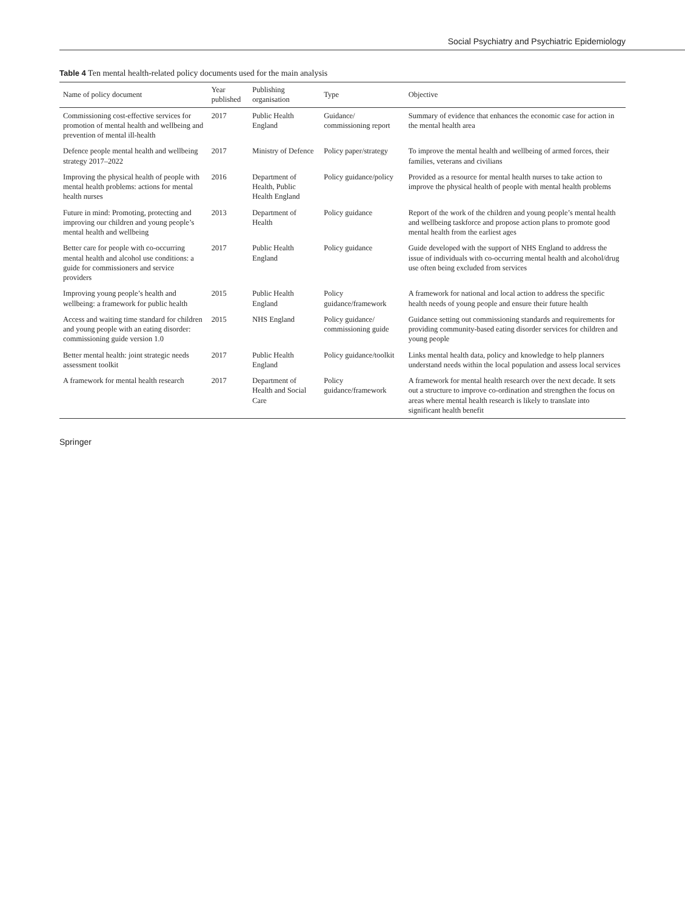Social Psychiatry and Psychiatric Epidemiology
Table 4 Ten mental health-related policy documents used for the main analysis
| Name of policy document | Year published | Publishing organisation | Type | Objective |
| --- | --- | --- | --- | --- |
| Commissioning cost-effective services for promotion of mental health and wellbeing and prevention of mental ill-health | 2017 | Public Health England | Guidance/ commissioning report | Summary of evidence that enhances the economic case for action in the mental health area |
| Defence people mental health and wellbeing strategy 2017–2022 | 2017 | Ministry of Defence | Policy paper/strategy | To improve the mental health and wellbeing of armed forces, their families, veterans and civilians |
| Improving the physical health of people with mental health problems: actions for mental health nurses | 2016 | Department of Health, Public Health England | Policy guidance/policy | Provided as a resource for mental health nurses to take action to improve the physical health of people with mental health problems |
| Future in mind: Promoting, protecting and improving our children and young people’s mental health and wellbeing | 2013 | Department of Health | Policy guidance | Report of the work of the children and young people’s mental health and wellbeing taskforce and propose action plans to promote good mental health from the earliest ages |
| Better care for people with co-occurring mental health and alcohol use conditions: a guide for commissioners and service providers | 2017 | Public Health England | Policy guidance | Guide developed with the support of NHS England to address the issue of individuals with co-occurring mental health and alcohol/drug use often being excluded from services |
| Improving young people’s health and wellbeing: a framework for public health | 2015 | Public Health England | Policy guidance/framework | A framework for national and local action to address the specific health needs of young people and ensure their future health |
| Access and waiting time standard for children and young people with an eating disorder: commissioning guide version 1.0 | 2015 | NHS England | Policy guidance/ commissioning guide | Guidance setting out commissioning standards and requirements for providing community-based eating disorder services for children and young people |
| Better mental health: joint strategic needs assessment toolkit | 2017 | Public Health England | Policy guidance/toolkit | Links mental health data, policy and knowledge to help planners understand needs within the local population and assess local services |
| A framework for mental health research | 2017 | Department of Health and Social Care | Policy guidance/framework | A framework for mental health research over the next decade. It sets out a structure to improve co-ordination and strengthen the focus on areas where mental health research is likely to translate into significant health benefit |
Springer